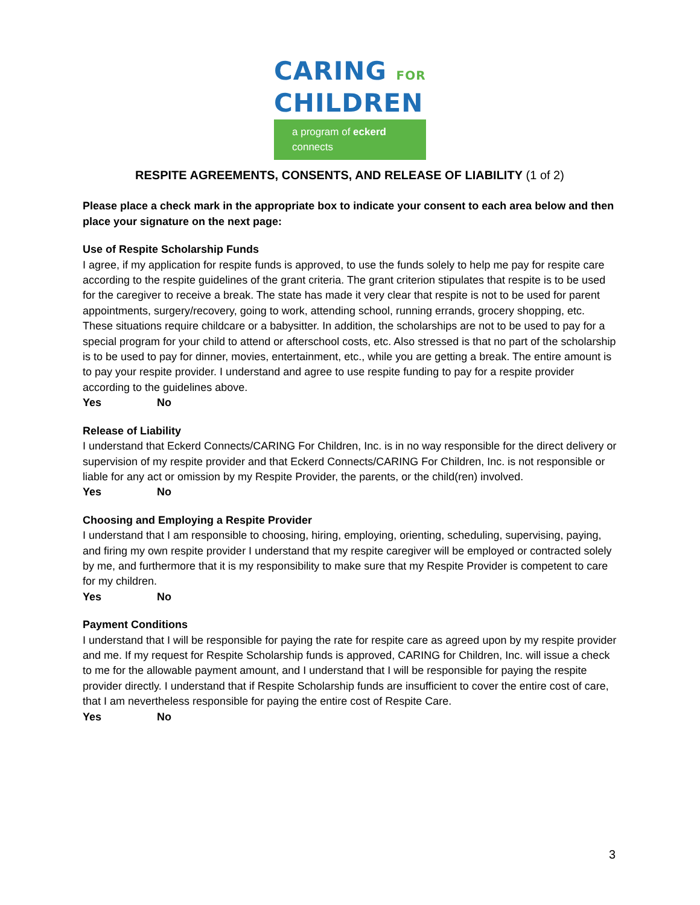CARING FOR
CHILDREN
a program of eckerd connects
RESPITE AGREEMENTS, CONSENTS, AND RELEASE OF LIABILITY (1 of 2)
Please place a check mark in the appropriate box to indicate your consent to each area below and then place your signature on the next page:
Use of Respite Scholarship Funds
I agree, if my application for respite funds is approved, to use the funds solely to help me pay for respite care according to the respite guidelines of the grant criteria. The grant criterion stipulates that respite is to be used for the caregiver to receive a break. The state has made it very clear that respite is not to be used for parent appointments, surgery/recovery, going to work, attending school, running errands, grocery shopping, etc. These situations require childcare or a babysitter. In addition, the scholarships are not to be used to pay for a special program for your child to attend or afterschool costs, etc. Also stressed is that no part of the scholarship is to be used to pay for dinner, movies, entertainment, etc., while you are getting a break. The entire amount is to pay your respite provider. I understand and agree to use respite funding to pay for a respite provider according to the guidelines above.
Yes No
Release of Liability
I understand that Eckerd Connects/CARING For Children, Inc. is in no way responsible for the direct delivery or supervision of my respite provider and that Eckerd Connects/CARING For Children, Inc. is not responsible or liable for any act or omission by my Respite Provider, the parents, or the child(ren) involved.
Yes No
Choosing and Employing a Respite Provider
I understand that I am responsible to choosing, hiring, employing, orienting, scheduling, supervising, paying, and firing my own respite provider I understand that my respite caregiver will be employed or contracted solely by me, and furthermore that it is my responsibility to make sure that my Respite Provider is competent to care for my children.
Yes No
Payment Conditions
I understand that I will be responsible for paying the rate for respite care as agreed upon by my respite provider and me. If my request for Respite Scholarship funds is approved, CARING for Children, Inc. will issue a check to me for the allowable payment amount, and I understand that I will be responsible for paying the respite provider directly. I understand that if Respite Scholarship funds are insufficient to cover the entire cost of care, that I am nevertheless responsible for paying the entire cost of Respite Care.
Yes No
3